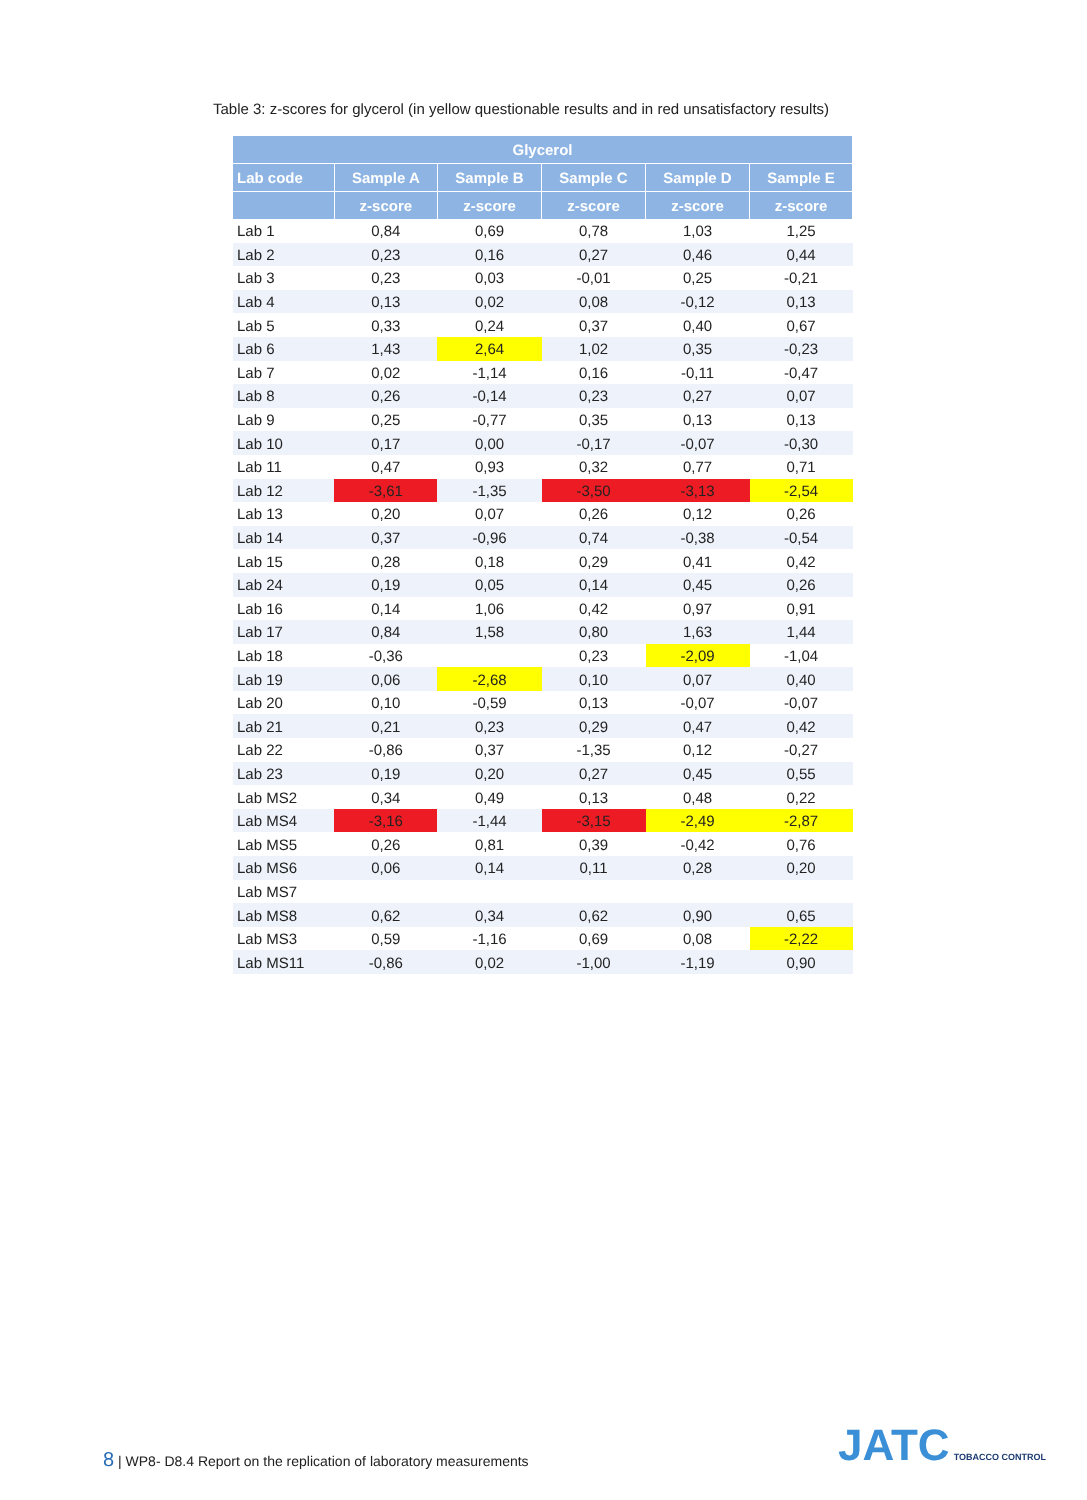Table 3: z-scores for glycerol (in yellow questionable results and in red unsatisfactory results)
| Glycerol | | | | | |
| --- | --- | --- | --- | --- | --- |
| Lab code | Sample A | Sample B | Sample C | Sample D | Sample E |
| | z-score | z-score | z-score | z-score | z-score |
| Lab 1 | 0,84 | 0,69 | 0,78 | 1,03 | 1,25 |
| Lab 2 | 0,23 | 0,16 | 0,27 | 0,46 | 0,44 |
| Lab 3 | 0,23 | 0,03 | -0,01 | 0,25 | -0,21 |
| Lab 4 | 0,13 | 0,02 | 0,08 | -0,12 | 0,13 |
| Lab 5 | 0,33 | 0,24 | 0,37 | 0,40 | 0,67 |
| Lab 6 | 1,43 | 2,64 | 1,02 | 0,35 | -0,23 |
| Lab 7 | 0,02 | -1,14 | 0,16 | -0,11 | -0,47 |
| Lab 8 | 0,26 | -0,14 | 0,23 | 0,27 | 0,07 |
| Lab 9 | 0,25 | -0,77 | 0,35 | 0,13 | 0,13 |
| Lab 10 | 0,17 | 0,00 | -0,17 | -0,07 | -0,30 |
| Lab 11 | 0,47 | 0,93 | 0,32 | 0,77 | 0,71 |
| Lab 12 | -3,61 | -1,35 | -3,50 | -3,13 | -2,54 |
| Lab 13 | 0,20 | 0,07 | 0,26 | 0,12 | 0,26 |
| Lab 14 | 0,37 | -0,96 | 0,74 | -0,38 | -0,54 |
| Lab 15 | 0,28 | 0,18 | 0,29 | 0,41 | 0,42 |
| Lab 24 | 0,19 | 0,05 | 0,14 | 0,45 | 0,26 |
| Lab 16 | 0,14 | 1,06 | 0,42 | 0,97 | 0,91 |
| Lab 17 | 0,84 | 1,58 | 0,80 | 1,63 | 1,44 |
| Lab 18 | -0,36 | | 0,23 | -2,09 | -1,04 |
| Lab 19 | 0,06 | -2,68 | 0,10 | 0,07 | 0,40 |
| Lab 20 | 0,10 | -0,59 | 0,13 | -0,07 | -0,07 |
| Lab 21 | 0,21 | 0,23 | 0,29 | 0,47 | 0,42 |
| Lab 22 | -0,86 | 0,37 | -1,35 | 0,12 | -0,27 |
| Lab 23 | 0,19 | 0,20 | 0,27 | 0,45 | 0,55 |
| Lab MS2 | 0,34 | 0,49 | 0,13 | 0,48 | 0,22 |
| Lab MS4 | -3,16 | -1,44 | -3,15 | -2,49 | -2,87 |
| Lab MS5 | 0,26 | 0,81 | 0,39 | -0,42 | 0,76 |
| Lab MS6 | 0,06 | 0,14 | 0,11 | 0,28 | 0,20 |
| Lab MS7 | | | | | |
| Lab MS8 | 0,62 | 0,34 | 0,62 | 0,90 | 0,65 |
| Lab MS3 | 0,59 | -1,16 | 0,69 | 0,08 | -2,22 |
| Lab MS11 | -0,86 | 0,02 | -1,00 | -1,19 | 0,90 |
8 | WP8- D8.4 Report on the replication of laboratory measurements
JATC TOBACCO CONTROL